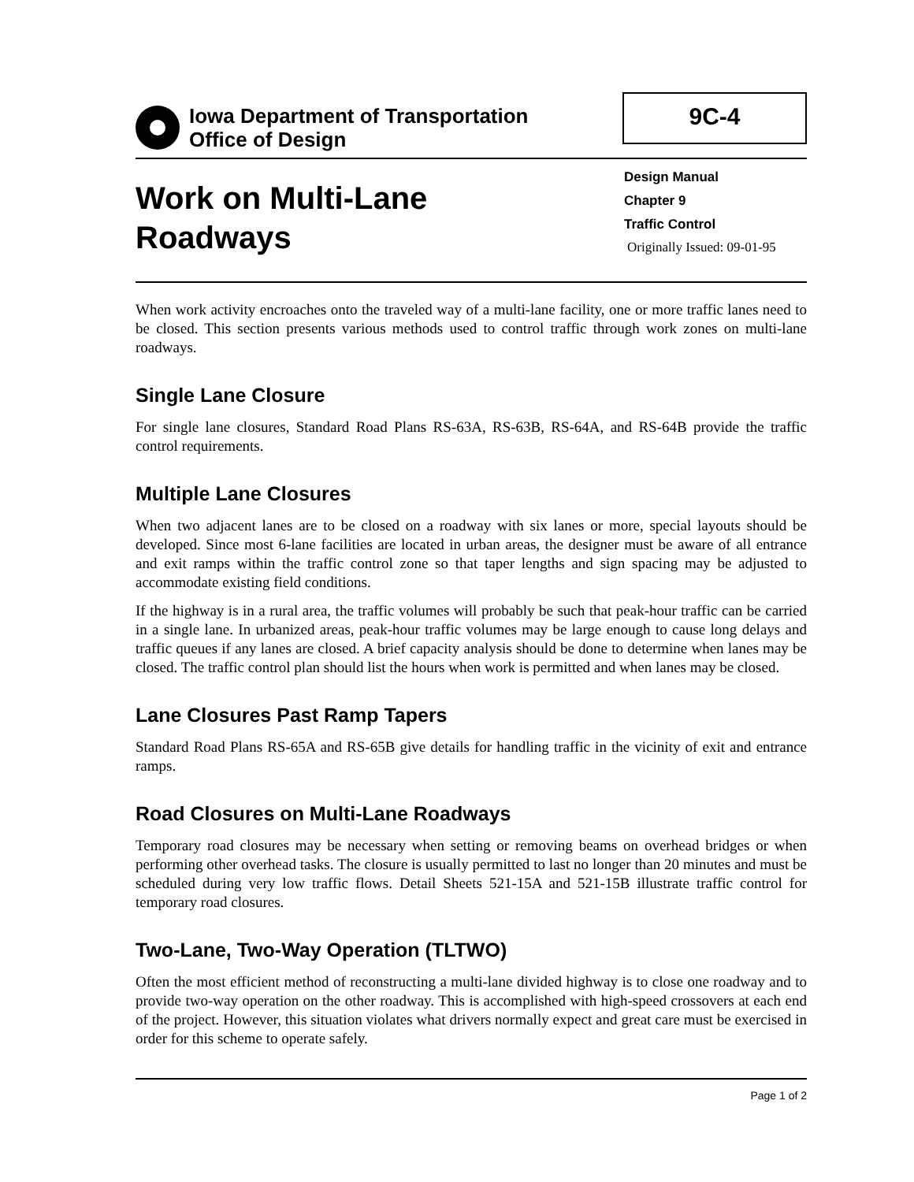Iowa Department of Transportation
Office of Design
9C-4
Work on Multi-Lane
Roadways
Design Manual
Chapter 9
Traffic Control
Originally Issued: 09-01-95
When work activity encroaches onto the traveled way of a multi-lane facility, one or more traffic lanes need to be closed. This section presents various methods used to control traffic through work zones on multi-lane roadways.
Single Lane Closure
For single lane closures, Standard Road Plans RS-63A, RS-63B, RS-64A, and RS-64B provide the traffic control requirements.
Multiple Lane Closures
When two adjacent lanes are to be closed on a roadway with six lanes or more, special layouts should be developed. Since most 6-lane facilities are located in urban areas, the designer must be aware of all entrance and exit ramps within the traffic control zone so that taper lengths and sign spacing may be adjusted to accommodate existing field conditions.
If the highway is in a rural area, the traffic volumes will probably be such that peak-hour traffic can be carried in a single lane. In urbanized areas, peak-hour traffic volumes may be large enough to cause long delays and traffic queues if any lanes are closed. A brief capacity analysis should be done to determine when lanes may be closed. The traffic control plan should list the hours when work is permitted and when lanes may be closed.
Lane Closures Past Ramp Tapers
Standard Road Plans RS-65A and RS-65B give details for handling traffic in the vicinity of exit and entrance ramps.
Road Closures on Multi-Lane Roadways
Temporary road closures may be necessary when setting or removing beams on overhead bridges or when performing other overhead tasks. The closure is usually permitted to last no longer than 20 minutes and must be scheduled during very low traffic flows. Detail Sheets 521-15A and 521-15B illustrate traffic control for temporary road closures.
Two-Lane, Two-Way Operation (TLTWO)
Often the most efficient method of reconstructing a multi-lane divided highway is to close one roadway and to provide two-way operation on the other roadway. This is accomplished with high-speed crossovers at each end of the project. However, this situation violates what drivers normally expect and great care must be exercised in order for this scheme to operate safely.
Page 1 of 2